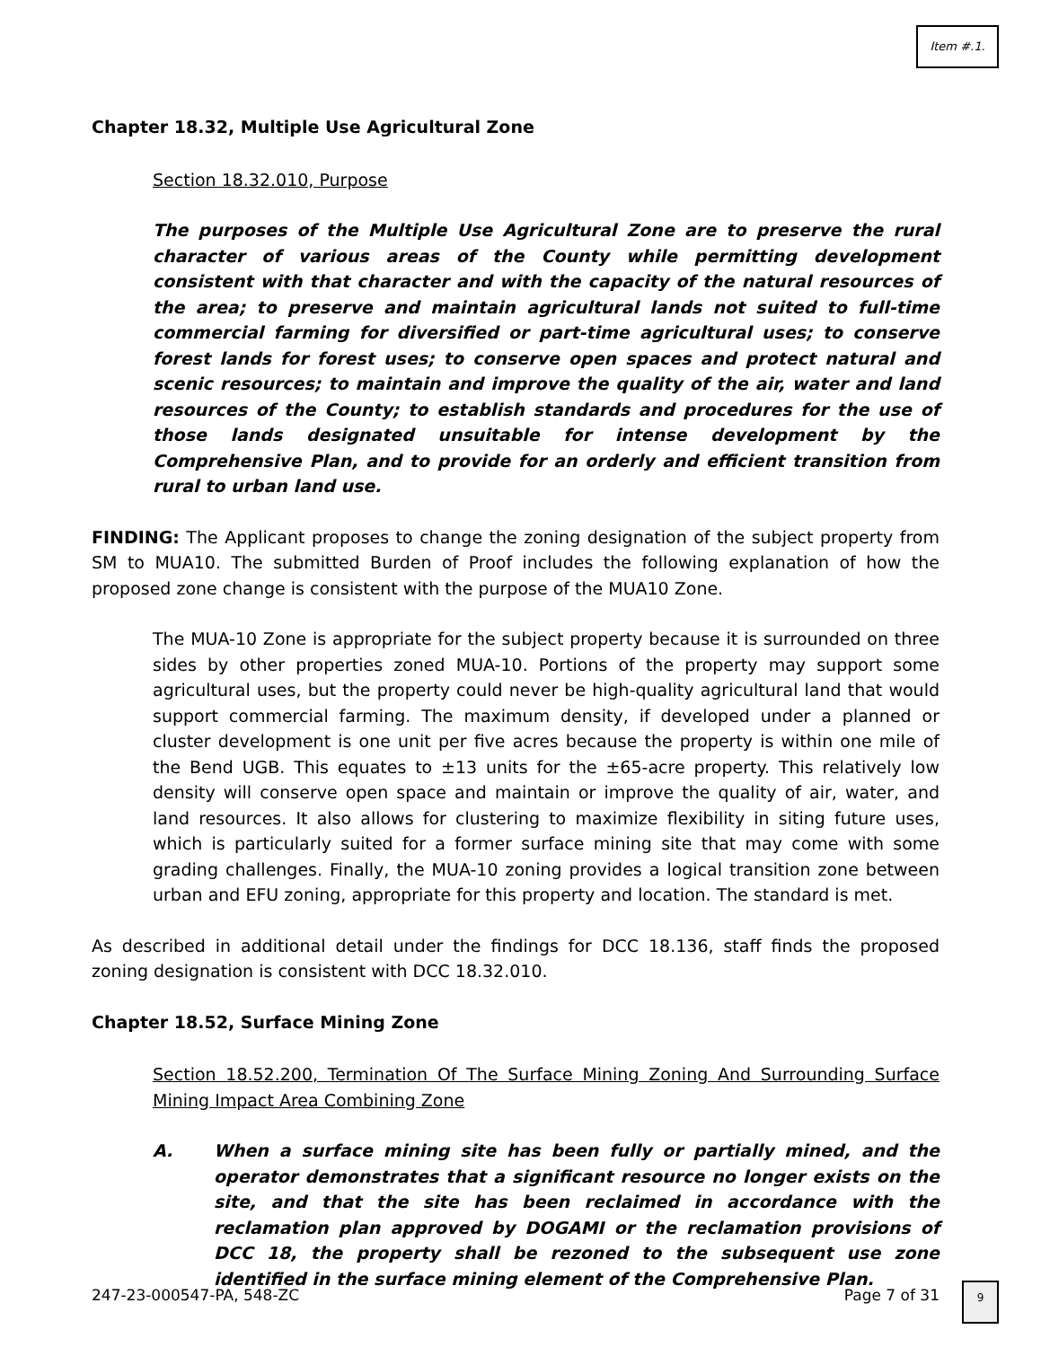Item #.1.
Chapter 18.32, Multiple Use Agricultural Zone
Section 18.32.010, Purpose
The purposes of the Multiple Use Agricultural Zone are to preserve the rural character of various areas of the County while permitting development consistent with that character and with the capacity of the natural resources of the area; to preserve and maintain agricultural lands not suited to full-time commercial farming for diversified or part-time agricultural uses; to conserve forest lands for forest uses; to conserve open spaces and protect natural and scenic resources; to maintain and improve the quality of the air, water and land resources of the County; to establish standards and procedures for the use of those lands designated unsuitable for intense development by the Comprehensive Plan, and to provide for an orderly and efficient transition from rural to urban land use.
FINDING: The Applicant proposes to change the zoning designation of the subject property from SM to MUA10. The submitted Burden of Proof includes the following explanation of how the proposed zone change is consistent with the purpose of the MUA10 Zone.
The MUA-10 Zone is appropriate for the subject property because it is surrounded on three sides by other properties zoned MUA-10. Portions of the property may support some agricultural uses, but the property could never be high-quality agricultural land that would support commercial farming. The maximum density, if developed under a planned or cluster development is one unit per five acres because the property is within one mile of the Bend UGB. This equates to ±13 units for the ±65-acre property. This relatively low density will conserve open space and maintain or improve the quality of air, water, and land resources. It also allows for clustering to maximize flexibility in siting future uses, which is particularly suited for a former surface mining site that may come with some grading challenges. Finally, the MUA-10 zoning provides a logical transition zone between urban and EFU zoning, appropriate for this property and location. The standard is met.
As described in additional detail under the findings for DCC 18.136, staff finds the proposed zoning designation is consistent with DCC 18.32.010.
Chapter 18.52, Surface Mining Zone
Section 18.52.200, Termination Of The Surface Mining Zoning And Surrounding Surface Mining Impact Area Combining Zone
A. When a surface mining site has been fully or partially mined, and the operator demonstrates that a significant resource no longer exists on the site, and that the site has been reclaimed in accordance with the reclamation plan approved by DOGAMI or the reclamation provisions of DCC 18, the property shall be rezoned to the subsequent use zone identified in the surface mining element of the Comprehensive Plan.
247-23-000547-PA, 548-ZC Page 7 of 31
9